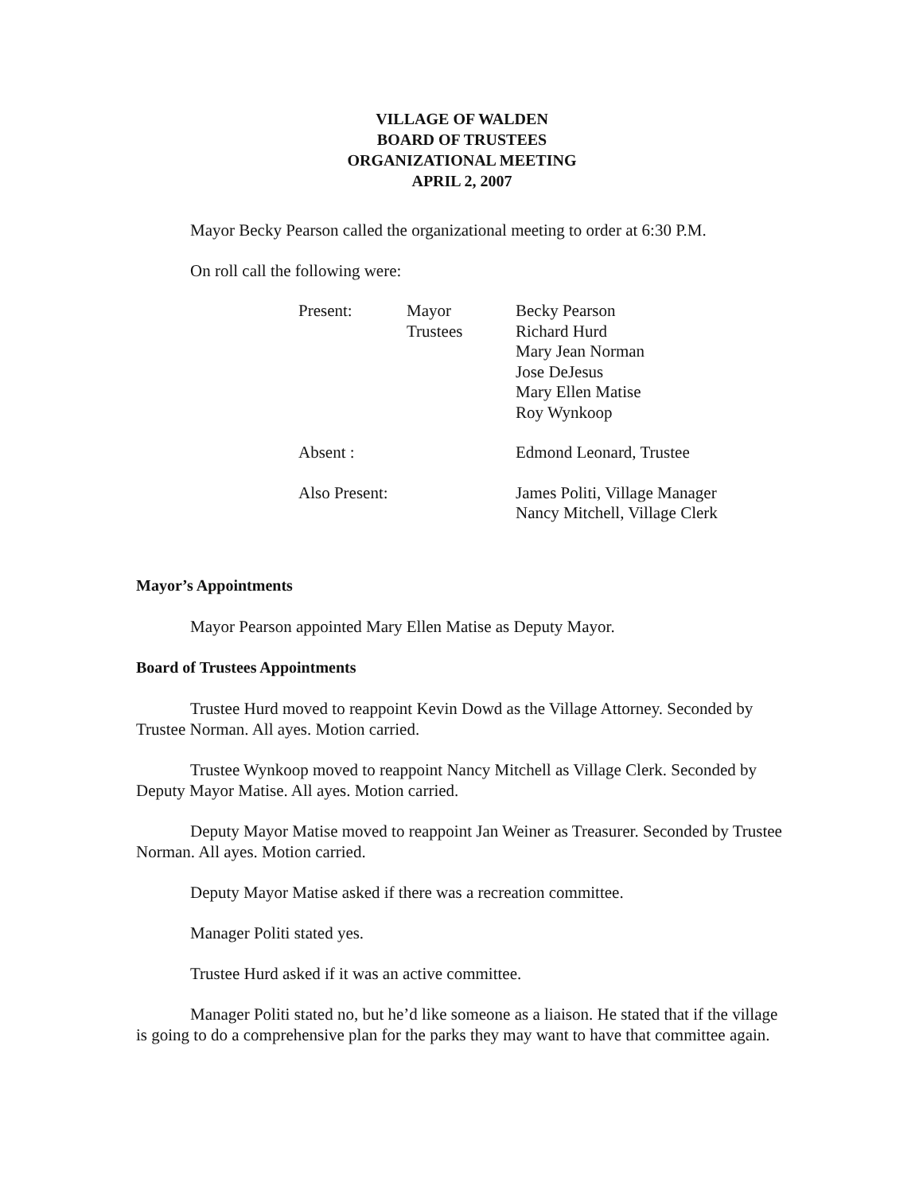VILLAGE OF WALDEN
BOARD OF TRUSTEES
ORGANIZATIONAL MEETING
APRIL 2, 2007
Mayor Becky Pearson called the organizational meeting to order at 6:30 P.M.
On roll call the following were:
| Present: | Mayor | Becky Pearson |
| | Trustees | Richard Hurd |
| | | Mary Jean Norman |
| | | Jose DeJesus |
| | | Mary Ellen Matise |
| | | Roy Wynkoop |
| Absent : | | Edmond Leonard, Trustee |
| Also Present: | | James Politi, Village Manager |
| | | Nancy Mitchell, Village Clerk |
Mayor’s Appointments
Mayor Pearson appointed Mary Ellen Matise as Deputy Mayor.
Board of Trustees Appointments
Trustee Hurd moved to reappoint Kevin Dowd as the Village Attorney. Seconded by Trustee Norman. All ayes. Motion carried.
Trustee Wynkoop moved to reappoint Nancy Mitchell as Village Clerk. Seconded by Deputy Mayor Matise. All ayes. Motion carried.
Deputy Mayor Matise moved to reappoint Jan Weiner as Treasurer. Seconded by Trustee Norman. All ayes. Motion carried.
Deputy Mayor Matise asked if there was a recreation committee.
Manager Politi stated yes.
Trustee Hurd asked if it was an active committee.
Manager Politi stated no, but he’d like someone as a liaison. He stated that if the village is going to do a comprehensive plan for the parks they may want to have that committee again.